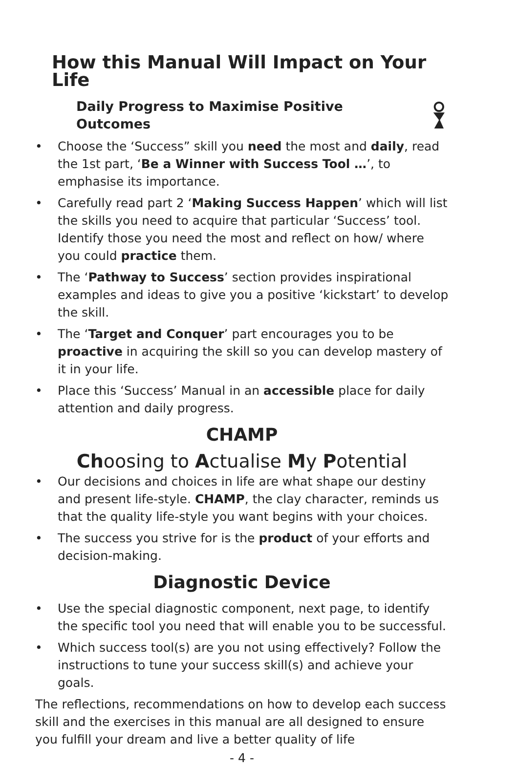How this Manual Will Impact on Your Life
Daily Progress to Maximise Positive Outcomes
• Choose the ‘Success” skill you need the most and daily, read the 1st part, ‘Be a Winner with Success Tool …’, to emphasise its importance.
• Carefully read part 2 ‘Making Success Happen’ which will list the skills you need to acquire that particular ‘Success’ tool. Identify those you need the most and reflect on how/ where you could practice them.
• The ‘Pathway to Success’ section provides inspirational examples and ideas to give you a positive ‘kickstart’ to develop the skill.
• The ‘Target and Conquer’ part encourages you to be proactive in acquiring the skill so you can develop mastery of it in your life.
• Place this ‘Success’ Manual in an accessible place for daily attention and daily progress.
CHAMP
Choosing to Actualise My Potential
• Our decisions and choices in life are what shape our destiny and present life-style. CHAMP, the clay character, reminds us that the quality life-style you want begins with your choices.
• The success you strive for is the product of your efforts and decision-making.
Diagnostic Device
• Use the special diagnostic component, next page, to identify the specific tool you need that will enable you to be successful.
• Which success tool(s) are you not using effectively? Follow the instructions to tune your success skill(s) and achieve your goals.
The reflections, recommendations on how to develop each success skill and the exercises in this manual are all designed to ensure you fulfill your dream and live a better quality of life
- 4 -